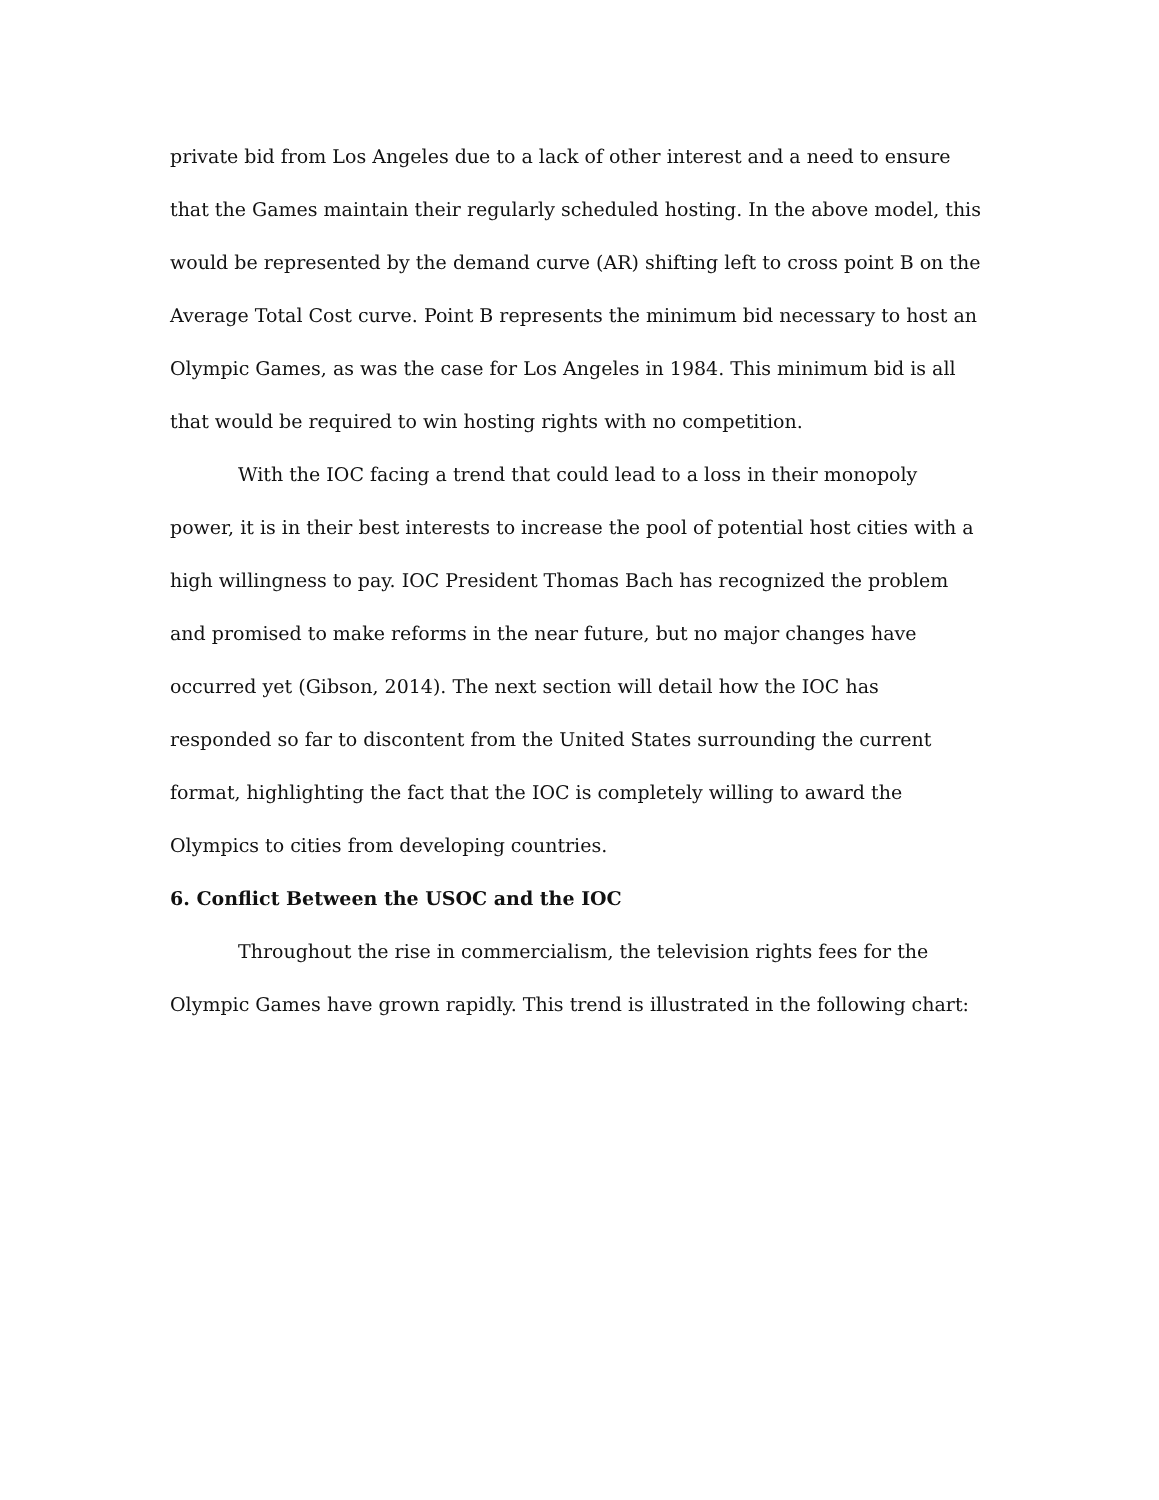private bid from Los Angeles due to a lack of other interest and a need to ensure that the Games maintain their regularly scheduled hosting. In the above model, this would be represented by the demand curve (AR) shifting left to cross point B on the Average Total Cost curve. Point B represents the minimum bid necessary to host an Olympic Games, as was the case for Los Angeles in 1984. This minimum bid is all that would be required to win hosting rights with no competition.
With the IOC facing a trend that could lead to a loss in their monopoly power, it is in their best interests to increase the pool of potential host cities with a high willingness to pay. IOC President Thomas Bach has recognized the problem and promised to make reforms in the near future, but no major changes have occurred yet (Gibson, 2014). The next section will detail how the IOC has responded so far to discontent from the United States surrounding the current format, highlighting the fact that the IOC is completely willing to award the Olympics to cities from developing countries.
6. Conflict Between the USOC and the IOC
Throughout the rise in commercialism, the television rights fees for the Olympic Games have grown rapidly. This trend is illustrated in the following chart: